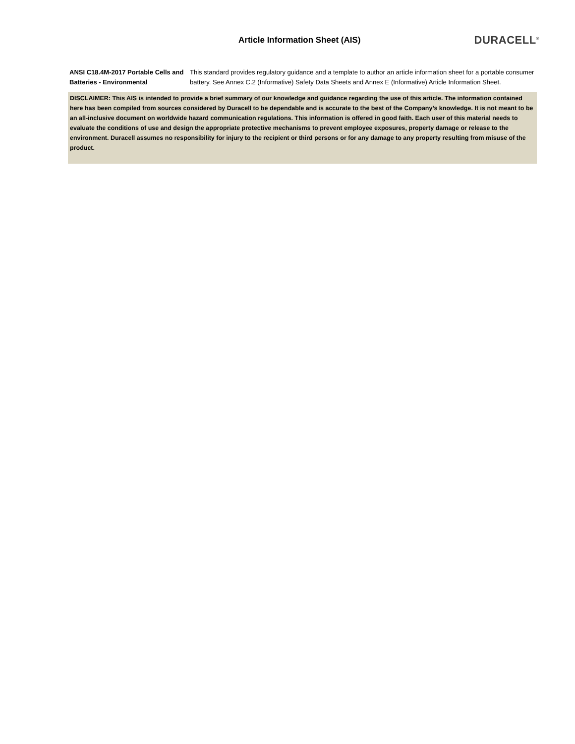Article Information Sheet (AIS)
DURACELL<sup>®</sup>
ANSI C18.4M-2017 Portable Cells and Batteries - Environmental
This standard provides regulatory guidance and a template to author an article information sheet for a portable consumer battery. See Annex C.2 (Informative) Safety Data Sheets and Annex E (Informative) Article Information Sheet.
DISCLAIMER: This AIS is intended to provide a brief summary of our knowledge and guidance regarding the use of this article. The information contained here has been compiled from sources considered by Duracell to be dependable and is accurate to the best of the Company’s knowledge. It is not meant to be an all-inclusive document on worldwide hazard communication regulations. This information is offered in good faith. Each user of this material needs to evaluate the conditions of use and design the appropriate protective mechanisms to prevent employee exposures, property damage or release to the environment. Duracell assumes no responsibility for injury to the recipient or third persons or for any damage to any property resulting from misuse of the product.